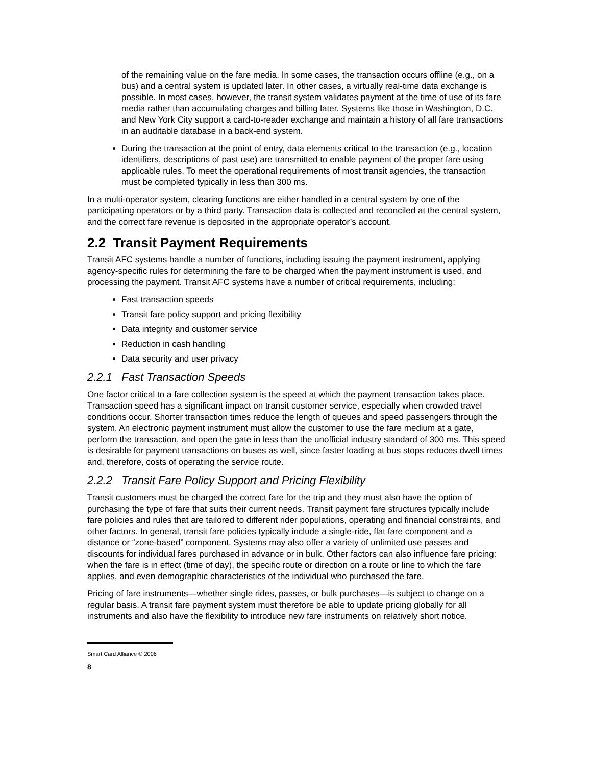of the remaining value on the fare media. In some cases, the transaction occurs offline (e.g., on a bus) and a central system is updated later. In other cases, a virtually real-time data exchange is possible. In most cases, however, the transit system validates payment at the time of use of its fare media rather than accumulating charges and billing later. Systems like those in Washington, D.C. and New York City support a card-to-reader exchange and maintain a history of all fare transactions in an auditable database in a back-end system.
During the transaction at the point of entry, data elements critical to the transaction (e.g., location identifiers, descriptions of past use) are transmitted to enable payment of the proper fare using applicable rules. To meet the operational requirements of most transit agencies, the transaction must be completed typically in less than 300 ms.
In a multi-operator system, clearing functions are either handled in a central system by one of the participating operators or by a third party. Transaction data is collected and reconciled at the central system, and the correct fare revenue is deposited in the appropriate operator’s account.
2.2 Transit Payment Requirements
Transit AFC systems handle a number of functions, including issuing the payment instrument, applying agency-specific rules for determining the fare to be charged when the payment instrument is used, and processing the payment. Transit AFC systems have a number of critical requirements, including:
Fast transaction speeds
Transit fare policy support and pricing flexibility
Data integrity and customer service
Reduction in cash handling
Data security and user privacy
2.2.1 Fast Transaction Speeds
One factor critical to a fare collection system is the speed at which the payment transaction takes place. Transaction speed has a significant impact on transit customer service, especially when crowded travel conditions occur. Shorter transaction times reduce the length of queues and speed passengers through the system. An electronic payment instrument must allow the customer to use the fare medium at a gate, perform the transaction, and open the gate in less than the unofficial industry standard of 300 ms. This speed is desirable for payment transactions on buses as well, since faster loading at bus stops reduces dwell times and, therefore, costs of operating the service route.
2.2.2 Transit Fare Policy Support and Pricing Flexibility
Transit customers must be charged the correct fare for the trip and they must also have the option of purchasing the type of fare that suits their current needs. Transit payment fare structures typically include fare policies and rules that are tailored to different rider populations, operating and financial constraints, and other factors. In general, transit fare policies typically include a single-ride, flat fare component and a distance or “zone-based” component. Systems may also offer a variety of unlimited use passes and discounts for individual fares purchased in advance or in bulk. Other factors can also influence fare pricing: when the fare is in effect (time of day), the specific route or direction on a route or line to which the fare applies, and even demographic characteristics of the individual who purchased the fare.
Pricing of fare instruments—whether single rides, passes, or bulk purchases—is subject to change on a regular basis. A transit fare payment system must therefore be able to update pricing globally for all instruments and also have the flexibility to introduce new fare instruments on relatively short notice.
Smart Card Alliance © 2006
8